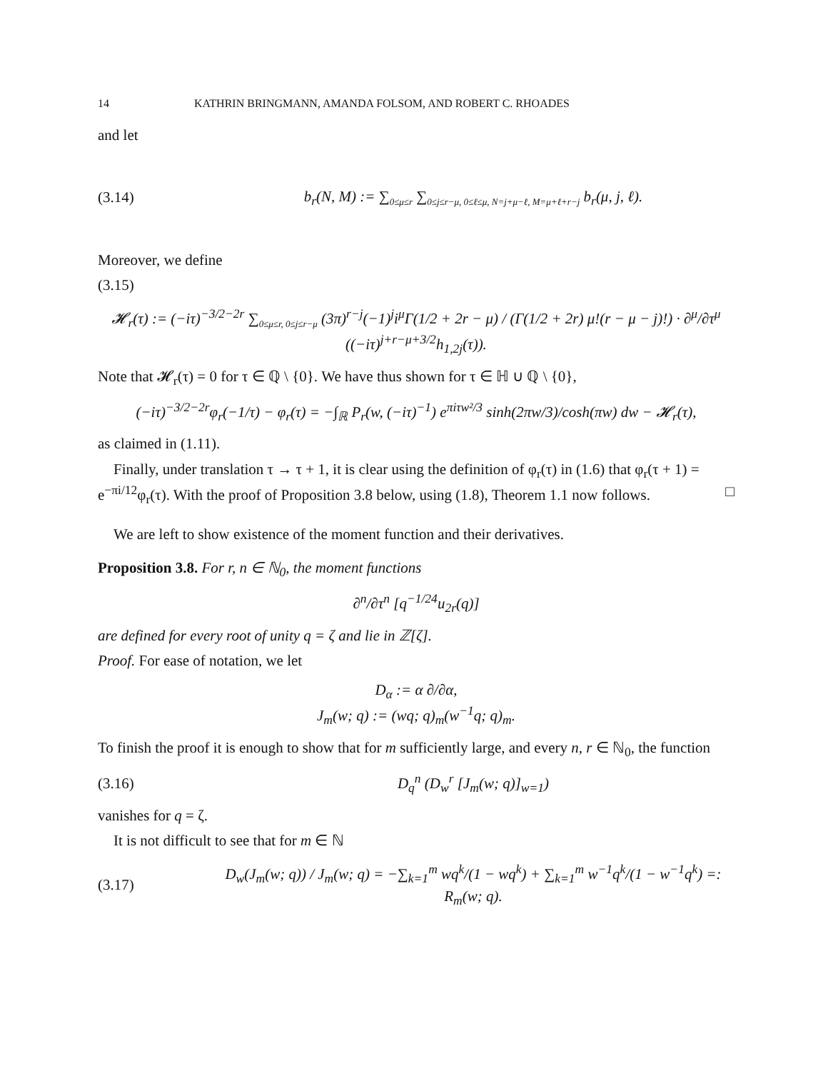14 KATHRIN BRINGMANN, AMANDA FOLSOM, AND ROBERT C. RHOADES
and let
(3.14) b<sub>r</sub>(N, M) := ∑<sub>0≤μ≤r</sub> ∑<sub>0≤j≤r−μ, 0≤ℓ≤μ, N=j+μ−ℓ, M=μ+ℓ+r−j</sub> b<sub>r</sub>(μ, j, ℓ).
Moreover, we define
(3.15)
𝓗<sub>r</sub>(τ) := (−iτ)<sup>−3/2−2r</sup> ∑<sub>0≤μ≤r, 0≤j≤r−μ</sub> (3π)<sup>r−j</sup>(−1)<sup>j</sup>i<sup>μ</sup>Γ(1/2 + 2r − μ) / (Γ(1/2 + 2r) μ!(r − μ − j)!) · ∂<sup>μ</sup>/∂τ<sup>μ</sup> ((−iτ)<sup>j+r−μ+3/2</sup>h<sub>1,2j</sub>(τ)).
Note that 𝓗<sub>r</sub>(τ) = 0 for τ ∈ ℚ \ {0}. We have thus shown for τ ∈ ℍ ∪ ℚ \ {0},
(−iτ)<sup>−3/2−2r</sup>φ<sub>r</sub>(−1/τ) − φ<sub>r</sub>(τ) = −∫<sub>ℝ</sub> P<sub>r</sub>(w, (−iτ)<sup>−1</sup>) e<sup>πiτw²/3</sup> sinh(2πw/3)/cosh(πw) dw − 𝓗<sub>r</sub>(τ),
as claimed in (1.11).
Finally, under translation τ → τ + 1, it is clear using the definition of φ<sub>r</sub>(τ) in (1.6) that φ<sub>r</sub>(τ + 1) = e<sup>−πi/12</sup>φ<sub>r</sub>(τ). With the proof of Proposition 3.8 below, using (1.8), Theorem 1.1 now follows. □
We are left to show existence of the moment function and their derivatives.
Proposition 3.8. For r, n ∈ ℕ<sub>0</sub>, the moment functions
∂<sup>n</sup>/∂τ<sup>n</sup> [q<sup>−1/24</sup>u<sub>2r</sub>(q)]
are defined for every root of unity q = ζ and lie in ℤ[ζ].
Proof. For ease of notation, we let
D<sub>α</sub> := α ∂/∂α,
J<sub>m</sub>(w; q) := (wq; q)<sub>m</sub>(w<sup>−1</sup>q; q)<sub>m</sub>.
To finish the proof it is enough to show that for m sufficiently large, and every n, r ∈ ℕ<sub>0</sub>, the function
(3.16) D<sub>q</sub><sup>n</sup> (D<sub>w</sub><sup>r</sup> [J<sub>m</sub>(w; q)]<sub>w=1</sub>)
vanishes for q = ζ.
It is not difficult to see that for m ∈ ℕ
(3.17) D<sub>w</sub>(J<sub>m</sub>(w; q)) / J<sub>m</sub>(w; q) = −∑<sub>k=1</sub><sup>m</sup> wq<sup>k</sup>/(1 − wq<sup>k</sup>) + ∑<sub>k=1</sub><sup>m</sup> w<sup>−1</sup>q<sup>k</sup>/(1 − w<sup>−1</sup>q<sup>k</sup>) =: R<sub>m</sub>(w; q).